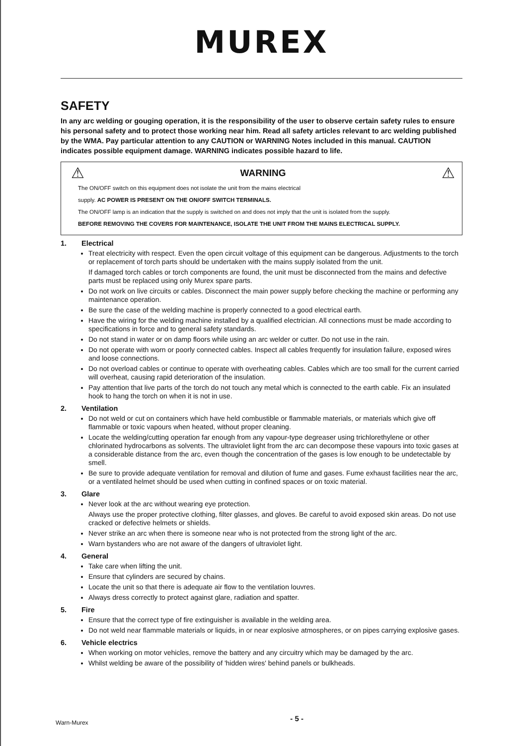MUREX
SAFETY
In any arc welding or gouging operation, it is the responsibility of the user to observe certain safety rules to ensure his personal safety and to protect those working near him. Read all safety articles relevant to arc welding published by the WMA. Pay particular attention to any CAUTION or WARNING Notes included in this manual. CAUTION indicates possible equipment damage. WARNING indicates possible hazard to life.
⚠ WARNING ⚠
The ON/OFF switch on this equipment does not isolate the unit from the mains electrical
supply. AC POWER IS PRESENT ON THE ON/OFF SWITCH TERMINALS.
The ON/OFF lamp is an indication that the supply is switched on and does not imply that the unit is isolated from the supply.
BEFORE REMOVING THE COVERS FOR MAINTENANCE, ISOLATE THE UNIT FROM THE MAINS ELECTRICAL SUPPLY.
1. Electrical
Treat electricity with respect. Even the open circuit voltage of this equipment can be dangerous. Adjustments to the torch or replacement of torch parts should be undertaken with the mains supply isolated from the unit.
If damaged torch cables or torch components are found, the unit must be disconnected from the mains and defective parts must be replaced using only Murex spare parts.
Do not work on live circuits or cables. Disconnect the main power supply before checking the machine or performing any maintenance operation.
Be sure the case of the welding machine is properly connected to a good electrical earth.
Have the wiring for the welding machine installed by a qualified electrician. All connections must be made according to specifications in force and to general safety standards.
Do not stand in water or on damp floors while using an arc welder or cutter. Do not use in the rain.
Do not operate with worn or poorly connected cables. Inspect all cables frequently for insulation failure, exposed wires and loose connections.
Do not overload cables or continue to operate with overheating cables. Cables which are too small for the current carried will overheat, causing rapid deterioration of the insulation.
Pay attention that live parts of the torch do not touch any metal which is connected to the earth cable. Fix an insulated hook to hang the torch on when it is not in use.
2. Ventilation
Do not weld or cut on containers which have held combustible or flammable materials, or materials which give off flammable or toxic vapours when heated, without proper cleaning.
Locate the welding/cutting operation far enough from any vapour-type degreaser using trichlorethylene or other chlorinated hydrocarbons as solvents. The ultraviolet light from the arc can decompose these vapours into toxic gases at a considerable distance from the arc, even though the concentration of the gases is low enough to be undetectable by smell.
Be sure to provide adequate ventilation for removal and dilution of fume and gases. Fume exhaust facilities near the arc, or a ventilated helmet should be used when cutting in confined spaces or on toxic material.
3. Glare
Never look at the arc without wearing eye protection.
Always use the proper protective clothing, filter glasses, and gloves. Be careful to avoid exposed skin areas. Do not use cracked or defective helmets or shields.
Never strike an arc when there is someone near who is not protected from the strong light of the arc.
Warn bystanders who are not aware of the dangers of ultraviolet light.
4. General
Take care when lifting the unit.
Ensure that cylinders are secured by chains.
Locate the unit so that there is adequate air flow to the ventilation louvres.
Always dress correctly to protect against glare, radiation and spatter.
5. Fire
Ensure that the correct type of fire extinguisher is available in the welding area.
Do not weld near flammable materials or liquids, in or near explosive atmospheres, or on pipes carrying explosive gases.
6. Vehicle electrics
When working on motor vehicles, remove the battery and any circuitry which may be damaged by the arc.
Whilst welding be aware of the possibility of 'hidden wires' behind panels or bulkheads.
Warn-Murex - 5 -